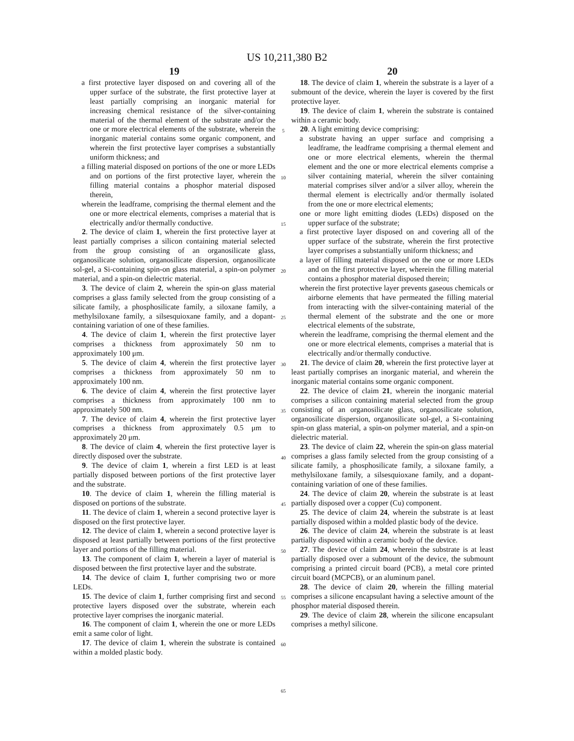US 10,211,380 B2
19
a first protective layer disposed on and covering all of the upper surface of the substrate, the first protective layer at least partially comprising an inorganic material for increasing chemical resistance of the silver-containing material of the thermal element of the substrate and/or the one or more electrical elements of the substrate, wherein the inorganic material contains some organic component, and wherein the first protective layer comprises a substantially uniform thickness; and
a filling material disposed on portions of the one or more LEDs and on portions of the first protective layer, wherein the filling material contains a phosphor material disposed therein,
wherein the leadframe, comprising the thermal element and the one or more electrical elements, comprises a material that is electrically and/or thermally conductive.
2. The device of claim 1, wherein the first protective layer at least partially comprises a silicon containing material selected from the group consisting of an organosilicate glass, organosilicate solution, organosilicate dispersion, organosilicate sol-gel, a Si-containing spin-on glass material, a spin-on polymer material, and a spin-on dielectric material.
3. The device of claim 2, wherein the spin-on glass material comprises a glass family selected from the group consisting of a silicate family, a phosphosilicate family, a siloxane family, a methylsiloxane family, a silsesquioxane family, and a dopant-containing variation of one of these families.
4. The device of claim 1, wherein the first protective layer comprises a thickness from approximately 50 nm to approximately 100 μm.
5. The device of claim 4, wherein the first protective layer comprises a thickness from approximately 50 nm to approximately 100 nm.
6. The device of claim 4, wherein the first protective layer comprises a thickness from approximately 100 nm to approximately 500 nm.
7. The device of claim 4, wherein the first protective layer comprises a thickness from approximately 0.5 μm to approximately 20 μm.
8. The device of claim 4, wherein the first protective layer is directly disposed over the substrate.
9. The device of claim 1, wherein a first LED is at least partially disposed between portions of the first protective layer and the substrate.
10. The device of claim 1, wherein the filling material is disposed on portions of the substrate.
11. The device of claim 1, wherein a second protective layer is disposed on the first protective layer.
12. The device of claim 1, wherein a second protective layer is disposed at least partially between portions of the first protective layer and portions of the filling material.
13. The component of claim 1, wherein a layer of material is disposed between the first protective layer and the substrate.
14. The device of claim 1, further comprising two or more LEDs.
15. The device of claim 1, further comprising first and second protective layers disposed over the substrate, wherein each protective layer comprises the inorganic material.
16. The component of claim 1, wherein the one or more LEDs emit a same color of light.
17. The device of claim 1, wherein the substrate is contained within a molded plastic body.
5
10
15
20
25
30
35
40
45
50
55
60
65
20
18. The device of claim 1, wherein the substrate is a layer of a submount of the device, wherein the layer is covered by the first protective layer.
19. The device of claim 1, wherein the substrate is contained within a ceramic body.
20. A light emitting device comprising:
a substrate having an upper surface and comprising a leadframe, the leadframe comprising a thermal element and one or more electrical elements, wherein the thermal element and the one or more electrical elements comprise a silver containing material, wherein the silver containing material comprises silver and/or a silver alloy, wherein the thermal element is electrically and/or thermally isolated from the one or more electrical elements;
one or more light emitting diodes (LEDs) disposed on the upper surface of the substrate;
a first protective layer disposed on and covering all of the upper surface of the substrate, wherein the first protective layer comprises a substantially uniform thickness; and
a layer of filling material disposed on the one or more LEDs and on the first protective layer, wherein the filling material contains a phosphor material disposed therein;
wherein the first protective layer prevents gaseous chemicals or airborne elements that have permeated the filling material from interacting with the silver-containing material of the thermal element of the substrate and the one or more electrical elements of the substrate,
wherein the leadframe, comprising the thermal element and the one or more electrical elements, comprises a material that is electrically and/or thermally conductive.
21. The device of claim 20, wherein the first protective layer at least partially comprises an inorganic material, and wherein the inorganic material contains some organic component.
22. The device of claim 21, wherein the inorganic material comprises a silicon containing material selected from the group consisting of an organosilicate glass, organosilicate solution, organosilicate dispersion, organosilicate sol-gel, a Si-containing spin-on glass material, a spin-on polymer material, and a spin-on dielectric material.
23. The device of claim 22, wherein the spin-on glass material comprises a glass family selected from the group consisting of a silicate family, a phosphosilicate family, a siloxane family, a methylsiloxane family, a silsesquioxane family, and a dopant-containing variation of one of these families.
24. The device of claim 20, wherein the substrate is at least partially disposed over a copper (Cu) component.
25. The device of claim 24, wherein the substrate is at least partially disposed within a molded plastic body of the device.
26. The device of claim 24, wherein the substrate is at least partially disposed within a ceramic body of the device.
27. The device of claim 24, wherein the substrate is at least partially disposed over a submount of the device, the submount comprising a printed circuit board (PCB), a metal core printed circuit board (MCPCB), or an aluminum panel.
28. The device of claim 20, wherein the filling material comprises a silicone encapsulant having a selective amount of the phosphor material disposed therein.
29. The device of claim 28, wherein the silicone encapsulant comprises a methyl silicone.